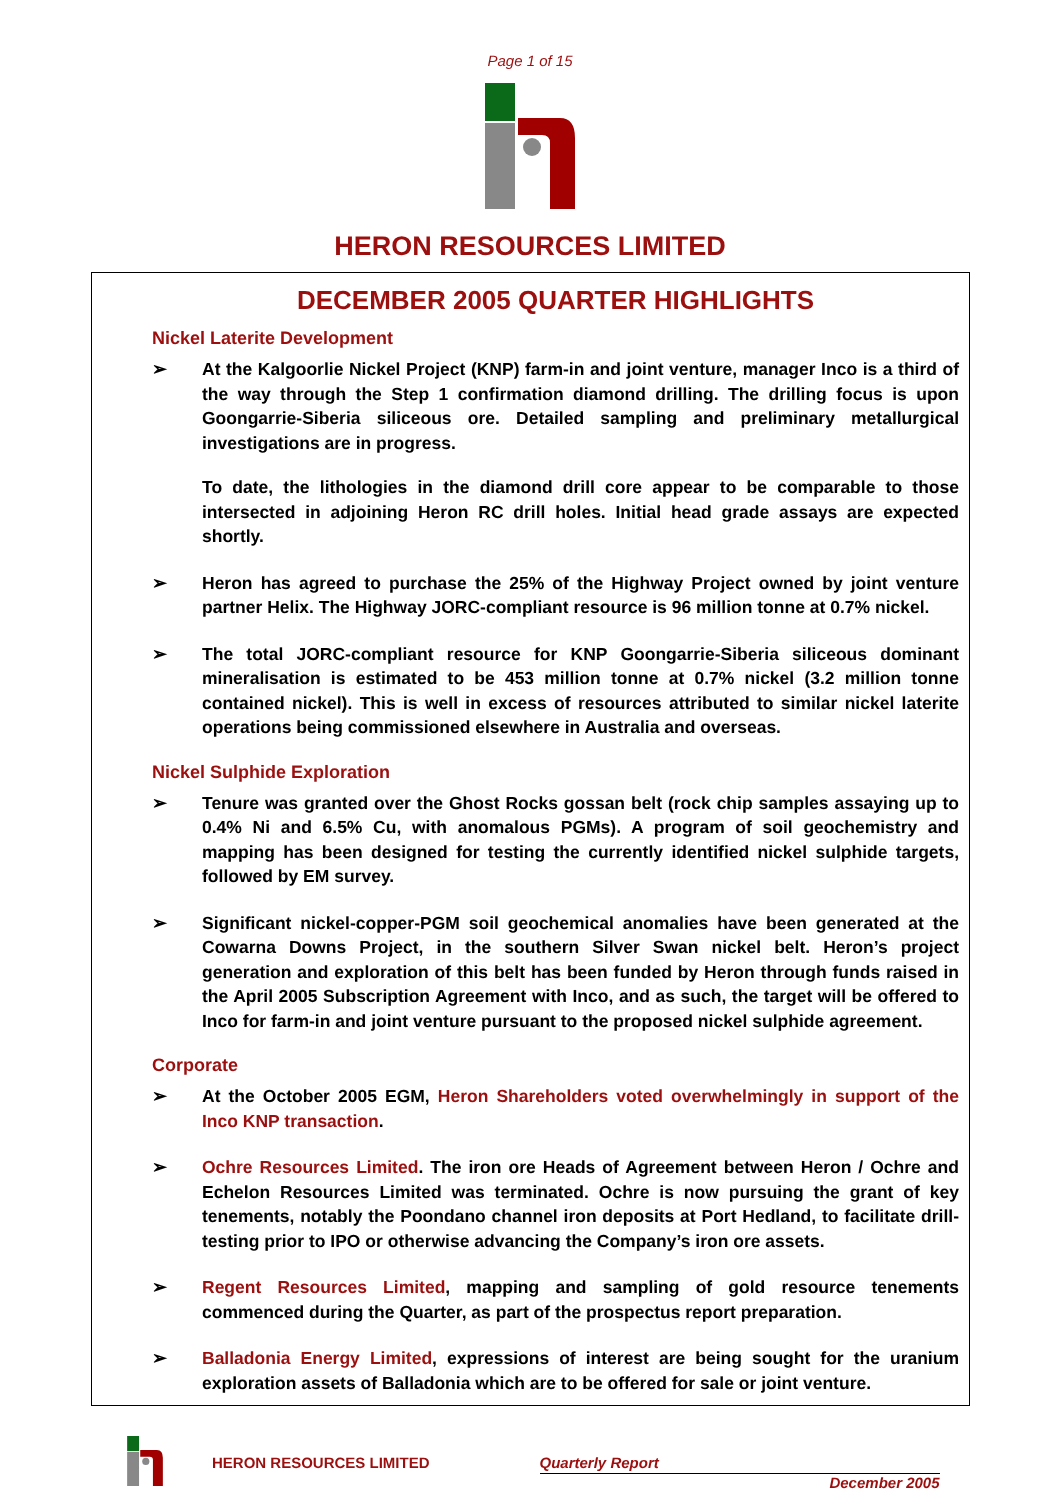Page 1 of 15
HERON RESOURCES LIMITED
DECEMBER 2005 QUARTER HIGHLIGHTS
Nickel Laterite Development
➢ At the Kalgoorlie Nickel Project (KNP) farm-in and joint venture, manager Inco is a third of the way through the Step 1 confirmation diamond drilling. The drilling focus is upon Goongarrie-Siberia siliceous ore. Detailed sampling and preliminary metallurgical investigations are in progress.
To date, the lithologies in the diamond drill core appear to be comparable to those intersected in adjoining Heron RC drill holes. Initial head grade assays are expected shortly.
➢ Heron has agreed to purchase the 25% of the Highway Project owned by joint venture partner Helix. The Highway JORC-compliant resource is 96 million tonne at 0.7% nickel.
➢ The total JORC-compliant resource for KNP Goongarrie-Siberia siliceous dominant mineralisation is estimated to be 453 million tonne at 0.7% nickel (3.2 million tonne contained nickel). This is well in excess of resources attributed to similar nickel laterite operations being commissioned elsewhere in Australia and overseas.
Nickel Sulphide Exploration
➢ Tenure was granted over the Ghost Rocks gossan belt (rock chip samples assaying up to 0.4% Ni and 6.5% Cu, with anomalous PGMs). A program of soil geochemistry and mapping has been designed for testing the currently identified nickel sulphide targets, followed by EM survey.
➢ Significant nickel-copper-PGM soil geochemical anomalies have been generated at the Cowarna Downs Project, in the southern Silver Swan nickel belt. Heron’s project generation and exploration of this belt has been funded by Heron through funds raised in the April 2005 Subscription Agreement with Inco, and as such, the target will be offered to Inco for farm-in and joint venture pursuant to the proposed nickel sulphide agreement.
Corporate
➢ At the October 2005 EGM, Heron Shareholders voted overwhelmingly in support of the Inco KNP transaction.
➢ Ochre Resources Limited. The iron ore Heads of Agreement between Heron / Ochre and Echelon Resources Limited was terminated. Ochre is now pursuing the grant of key tenements, notably the Poondano channel iron deposits at Port Hedland, to facilitate drill-testing prior to IPO or otherwise advancing the Company’s iron ore assets.
➢ Regent Resources Limited, mapping and sampling of gold resource tenements commenced during the Quarter, as part of the prospectus report preparation.
➢ Balladonia Energy Limited, expressions of interest are being sought for the uranium exploration assets of Balladonia which are to be offered for sale or joint venture.
HERON RESOURCES LIMITED Quarterly Report
December 2005